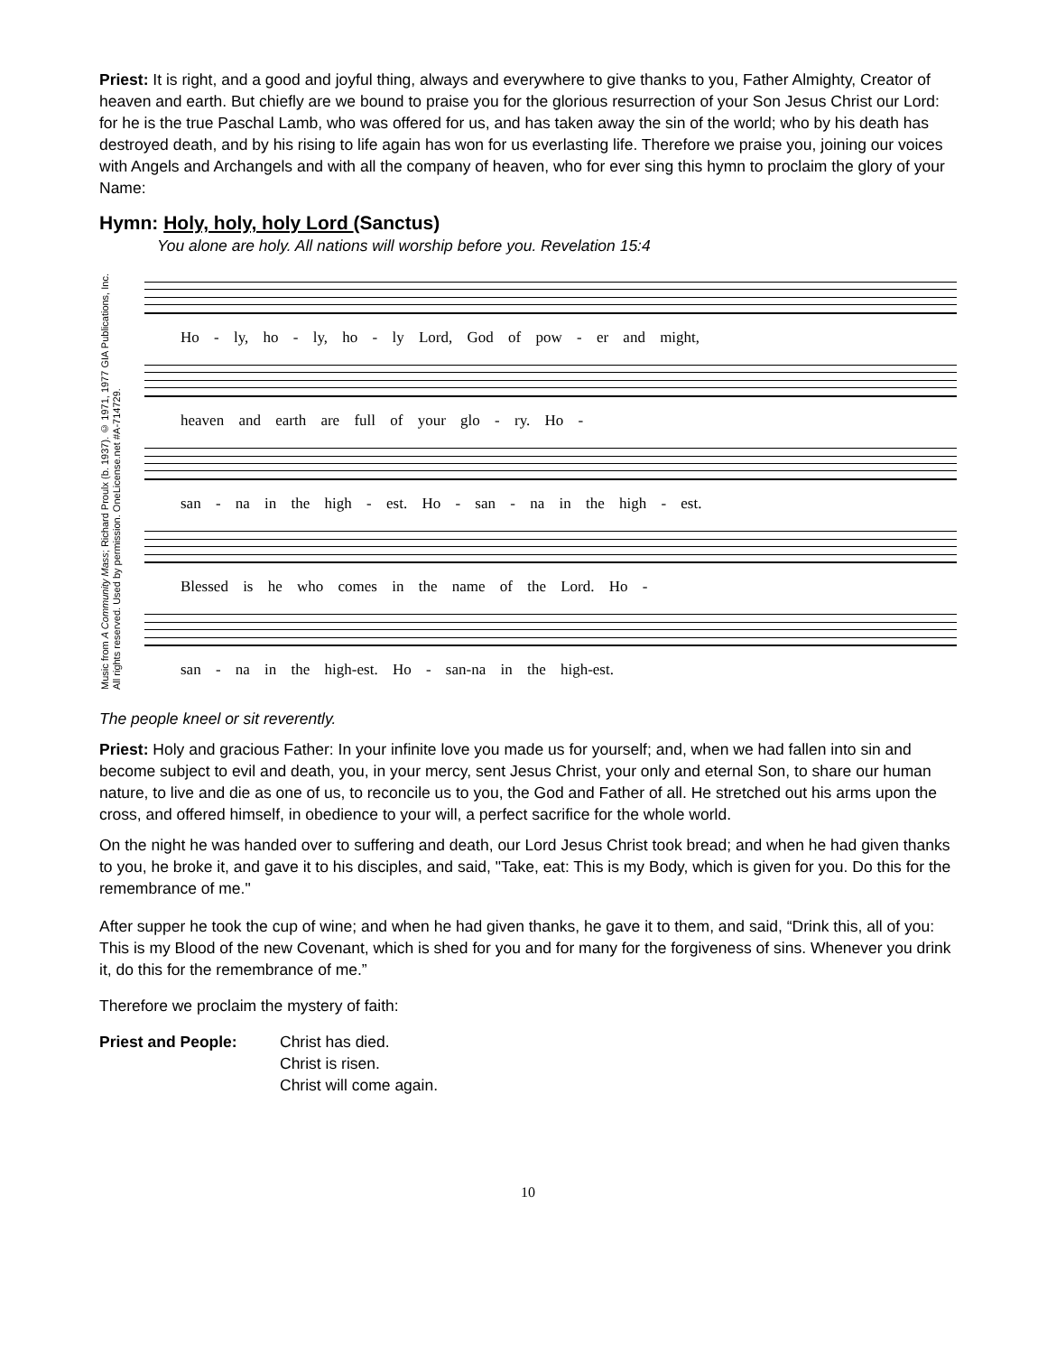Priest: It is right, and a good and joyful thing, always and everywhere to give thanks to you, Father Almighty, Creator of heaven and earth. But chiefly are we bound to praise you for the glorious resurrection of your Son Jesus Christ our Lord: for he is the true Paschal Lamb, who was offered for us, and has taken away the sin of the world; who by his death has destroyed death, and by his rising to life again has won for us everlasting life. Therefore we praise you, joining our voices with Angels and Archangels and with all the company of heaven, who for ever sing this hymn to proclaim the glory of your Name:
Hymn: Holy, holy, holy Lord (Sanctus)
You alone are holy. All nations will worship before you. Revelation 15:4
Music from A Community Mass; Richard Proulx (b. 1937). © 1971, 1977 GIA Publications, Inc. All rights reserved. Used by permission. OneLicense.net #A-714729.
Ho - ly, ho - ly, ho - ly Lord, God of pow - er and might,
heaven and earth are full of your glo - ry. Ho -
san - na in the high - est. Ho - san - na in the high - est.
Blessed is he who comes in the name of the Lord. Ho -
san - na in the high-est. Ho - san-na in the high-est.
The people kneel or sit reverently.
Priest: Holy and gracious Father: In your infinite love you made us for yourself; and, when we had fallen into sin and become subject to evil and death, you, in your mercy, sent Jesus Christ, your only and eternal Son, to share our human nature, to live and die as one of us, to reconcile us to you, the God and Father of all. He stretched out his arms upon the cross, and offered himself, in obedience to your will, a perfect sacrifice for the whole world.
On the night he was handed over to suffering and death, our Lord Jesus Christ took bread; and when he had given thanks to you, he broke it, and gave it to his disciples, and said, "Take, eat: This is my Body, which is given for you. Do this for the remembrance of me."
After supper he took the cup of wine; and when he had given thanks, he gave it to them, and said, “Drink this, all of you: This is my Blood of the new Covenant, which is shed for you and for many for the forgiveness of sins. Whenever you drink it, do this for the remembrance of me.”
Therefore we proclaim the mystery of faith:
Priest and People: Christ has died.
Christ is risen.
Christ will come again.
10